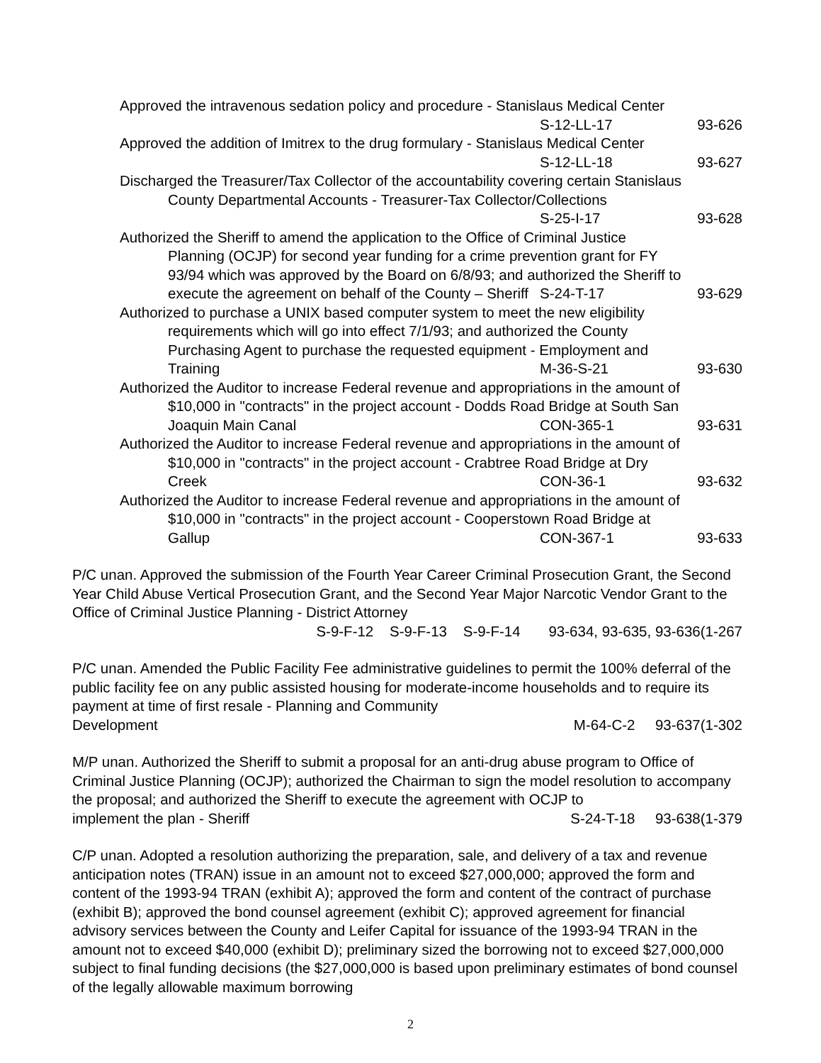Approved the intravenous sedation policy and procedure - Stanislaus Medical Center
S-12-LL-17 93-626
Approved the addition of Imitrex to the drug formulary - Stanislaus Medical Center
S-12-LL-18 93-627
Discharged the Treasurer/Tax Collector of the accountability covering certain Stanislaus
County Departmental Accounts - Treasurer-Tax Collector/Collections
S-25-I-17 93-628
Authorized the Sheriff to amend the application to the Office of Criminal Justice
Planning (OCJP) for second year funding for a crime prevention grant for FY
93/94 which was approved by the Board on 6/8/93; and authorized the Sheriff to
execute the agreement on behalf of the County – Sheriff S-24-T-17 93-629
Authorized to purchase a UNIX based computer system to meet the new eligibility
requirements which will go into effect 7/1/93; and authorized the County
Purchasing Agent to purchase the requested equipment - Employment and
Training M-36-S-21 93-630
Authorized the Auditor to increase Federal revenue and appropriations in the amount of
$10,000 in "contracts" in the project account - Dodds Road Bridge at South San
Joaquin Main Canal CON-365-1 93-631
Authorized the Auditor to increase Federal revenue and appropriations in the amount of
$10,000 in "contracts" in the project account - Crabtree Road Bridge at Dry
Creek CON-36-1 93-632
Authorized the Auditor to increase Federal revenue and appropriations in the amount of
$10,000 in "contracts" in the project account - Cooperstown Road Bridge at
Gallup CON-367-1 93-633
P/C unan. Approved the submission of the Fourth Year Career Criminal Prosecution Grant, the Second Year Child Abuse Vertical Prosecution Grant, and the Second Year Major Narcotic Vendor Grant to the Office of Criminal Justice Planning - District Attorney
S-9-F-12 S-9-F-13 S-9-F-14 93-634, 93-635, 93-636(1-267
P/C unan. Amended the Public Facility Fee administrative guidelines to permit the 100% deferral of the public facility fee on any public assisted housing for moderate-income households and to require its payment at time of first resale - Planning and Community
Development M-64-C-2 93-637(1-302
M/P unan. Authorized the Sheriff to submit a proposal for an anti-drug abuse program to Office of Criminal Justice Planning (OCJP); authorized the Chairman to sign the model resolution to accompany the proposal; and authorized the Sheriff to execute the agreement with OCJP to
implement the plan - Sheriff S-24-T-18 93-638(1-379
C/P unan. Adopted a resolution authorizing the preparation, sale, and delivery of a tax and revenue anticipation notes (TRAN) issue in an amount not to exceed $27,000,000; approved the form and content of the 1993-94 TRAN (exhibit A); approved the form and content of the contract of purchase (exhibit B); approved the bond counsel agreement (exhibit C); approved agreement for financial advisory services between the County and Leifer Capital for issuance of the 1993-94 TRAN in the amount not to exceed $40,000 (exhibit D); preliminary sized the borrowing not to exceed $27,000,000 subject to final funding decisions (the $27,000,000 is based upon preliminary estimates of bond counsel of the legally allowable maximum borrowing
2